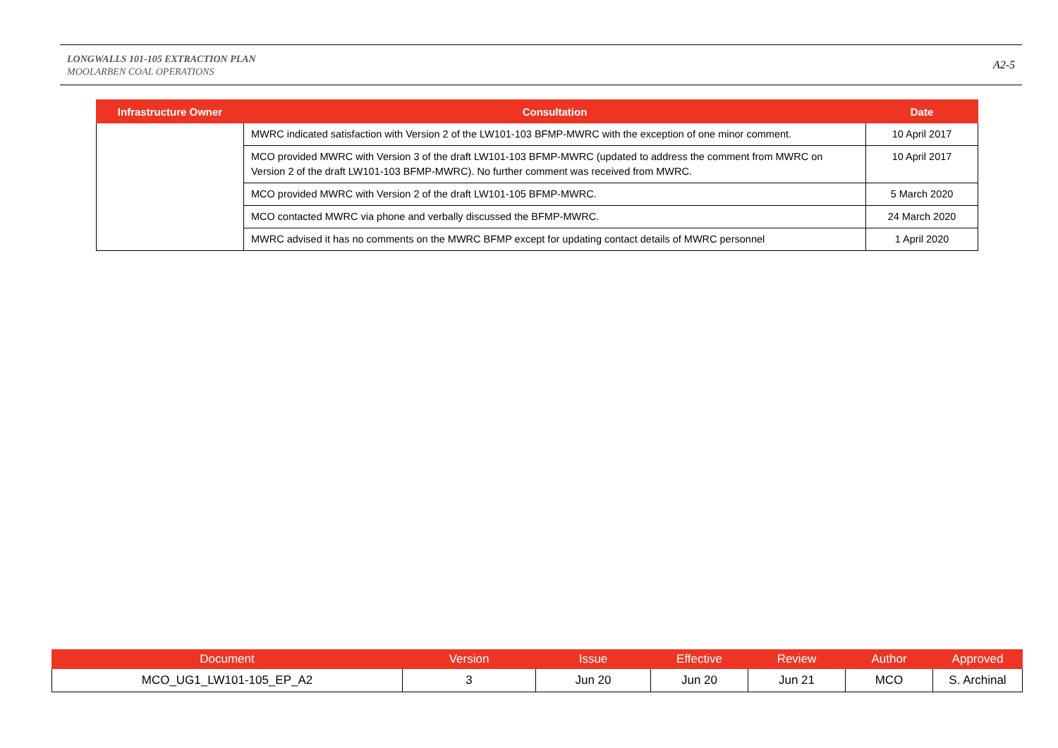LONGWALLS 101-105 EXTRACTION PLAN
MOOLARBEN COAL OPERATIONS
A2-5
| Infrastructure Owner | Consultation | Date |
| --- | --- | --- |
| | MWRC indicated satisfaction with Version 2 of the LW101-103 BFMP-MWRC with the exception of one minor comment. | 10 April 2017 |
| | MCO provided MWRC with Version 3 of the draft LW101-103 BFMP-MWRC (updated to address the comment from MWRC on Version 2 of the draft LW101-103 BFMP-MWRC). No further comment was received from MWRC. | 10 April 2017 |
| | MCO provided MWRC with Version 2 of the draft LW101-105 BFMP-MWRC. | 5 March 2020 |
| | MCO contacted MWRC via phone and verbally discussed the BFMP-MWRC. | 24 March 2020 |
| | MWRC advised it has no comments on the MWRC BFMP except for updating contact details of MWRC personnel | 1 April 2020 |
| Document | Version | Issue | Effective | Review | Author | Approved |
| --- | --- | --- | --- | --- | --- | --- |
| MCO_UG1_LW101-105_EP_A2 | 3 | Jun 20 | Jun 20 | Jun 21 | MCO | S. Archinal |